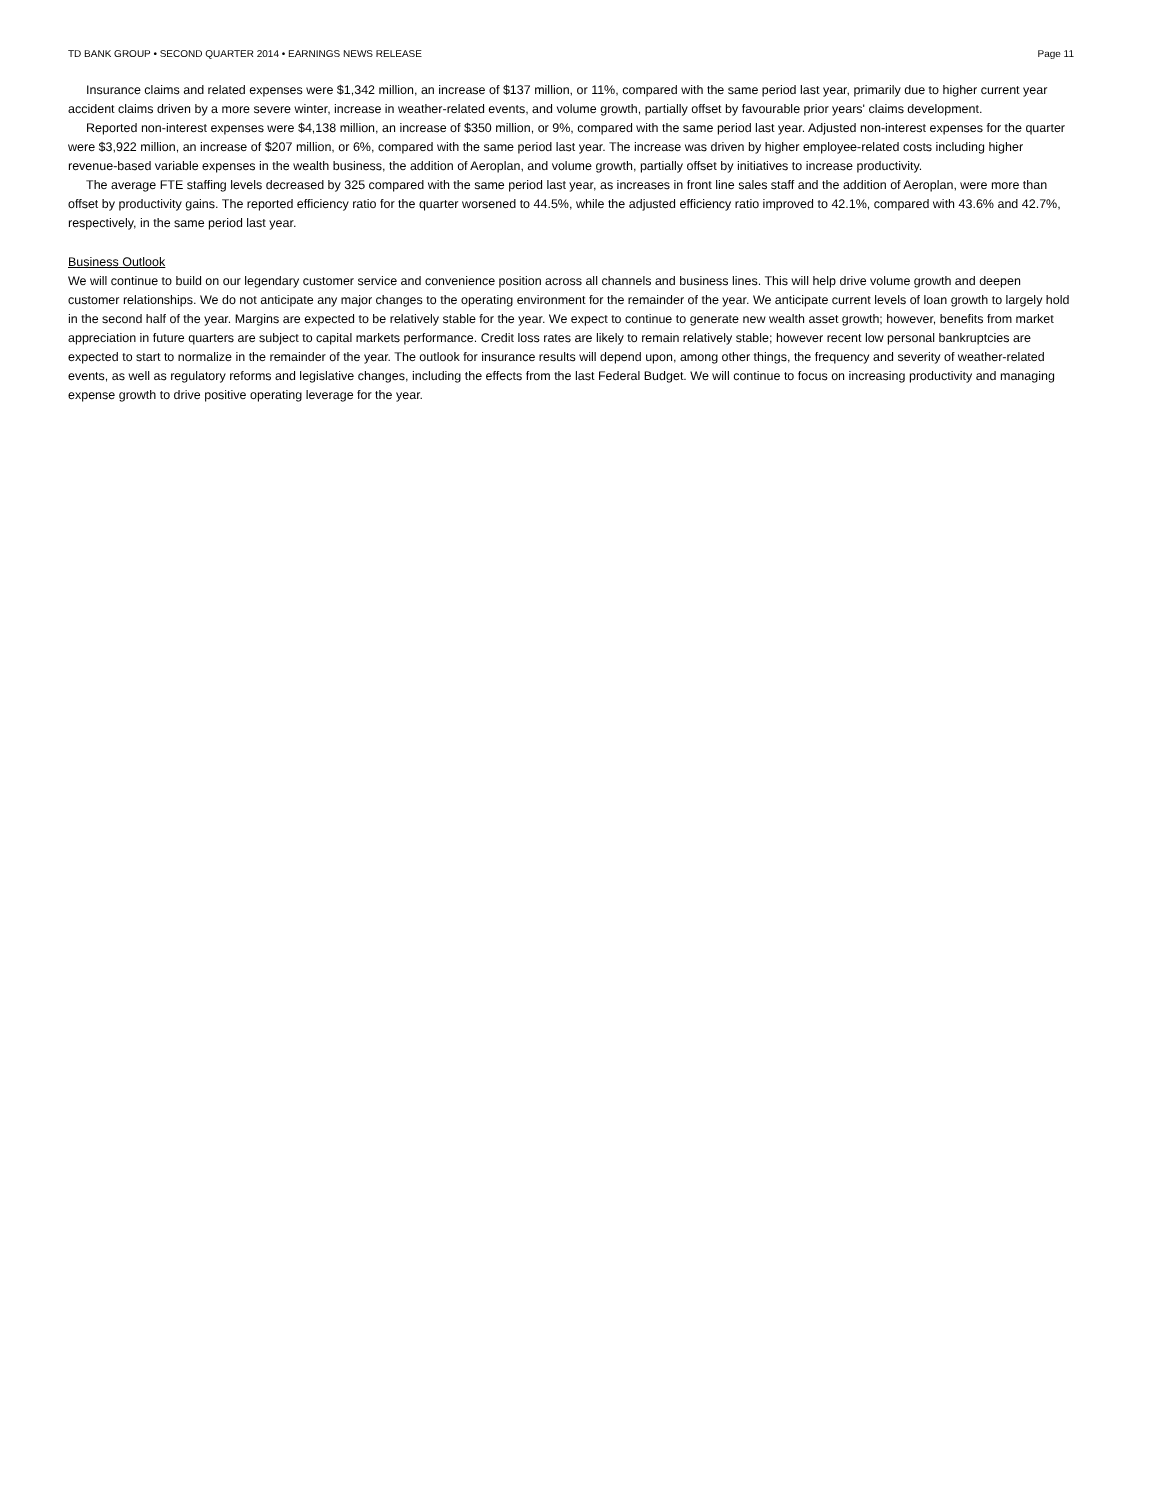TD BANK GROUP • SECOND QUARTER 2014 • EARNINGS NEWS RELEASE Page 11
Insurance claims and related expenses were $1,342 million, an increase of $137 million, or 11%, compared with the same period last year, primarily due to higher current year accident claims driven by a more severe winter, increase in weather-related events, and volume growth, partially offset by favourable prior years' claims development.
Reported non-interest expenses were $4,138 million, an increase of $350 million, or 9%, compared with the same period last year. Adjusted non-interest expenses for the quarter were $3,922 million, an increase of $207 million, or 6%, compared with the same period last year. The increase was driven by higher employee-related costs including higher revenue-based variable expenses in the wealth business, the addition of Aeroplan, and volume growth, partially offset by initiatives to increase productivity.
The average FTE staffing levels decreased by 325 compared with the same period last year, as increases in front line sales staff and the addition of Aeroplan, were more than offset by productivity gains. The reported efficiency ratio for the quarter worsened to 44.5%, while the adjusted efficiency ratio improved to 42.1%, compared with 43.6% and 42.7%, respectively, in the same period last year.
Business Outlook
We will continue to build on our legendary customer service and convenience position across all channels and business lines. This will help drive volume growth and deepen customer relationships. We do not anticipate any major changes to the operating environment for the remainder of the year. We anticipate current levels of loan growth to largely hold in the second half of the year. Margins are expected to be relatively stable for the year. We expect to continue to generate new wealth asset growth; however, benefits from market appreciation in future quarters are subject to capital markets performance. Credit loss rates are likely to remain relatively stable; however recent low personal bankruptcies are expected to start to normalize in the remainder of the year. The outlook for insurance results will depend upon, among other things, the frequency and severity of weather-related events, as well as regulatory reforms and legislative changes, including the effects from the last Federal Budget. We will continue to focus on increasing productivity and managing expense growth to drive positive operating leverage for the year.